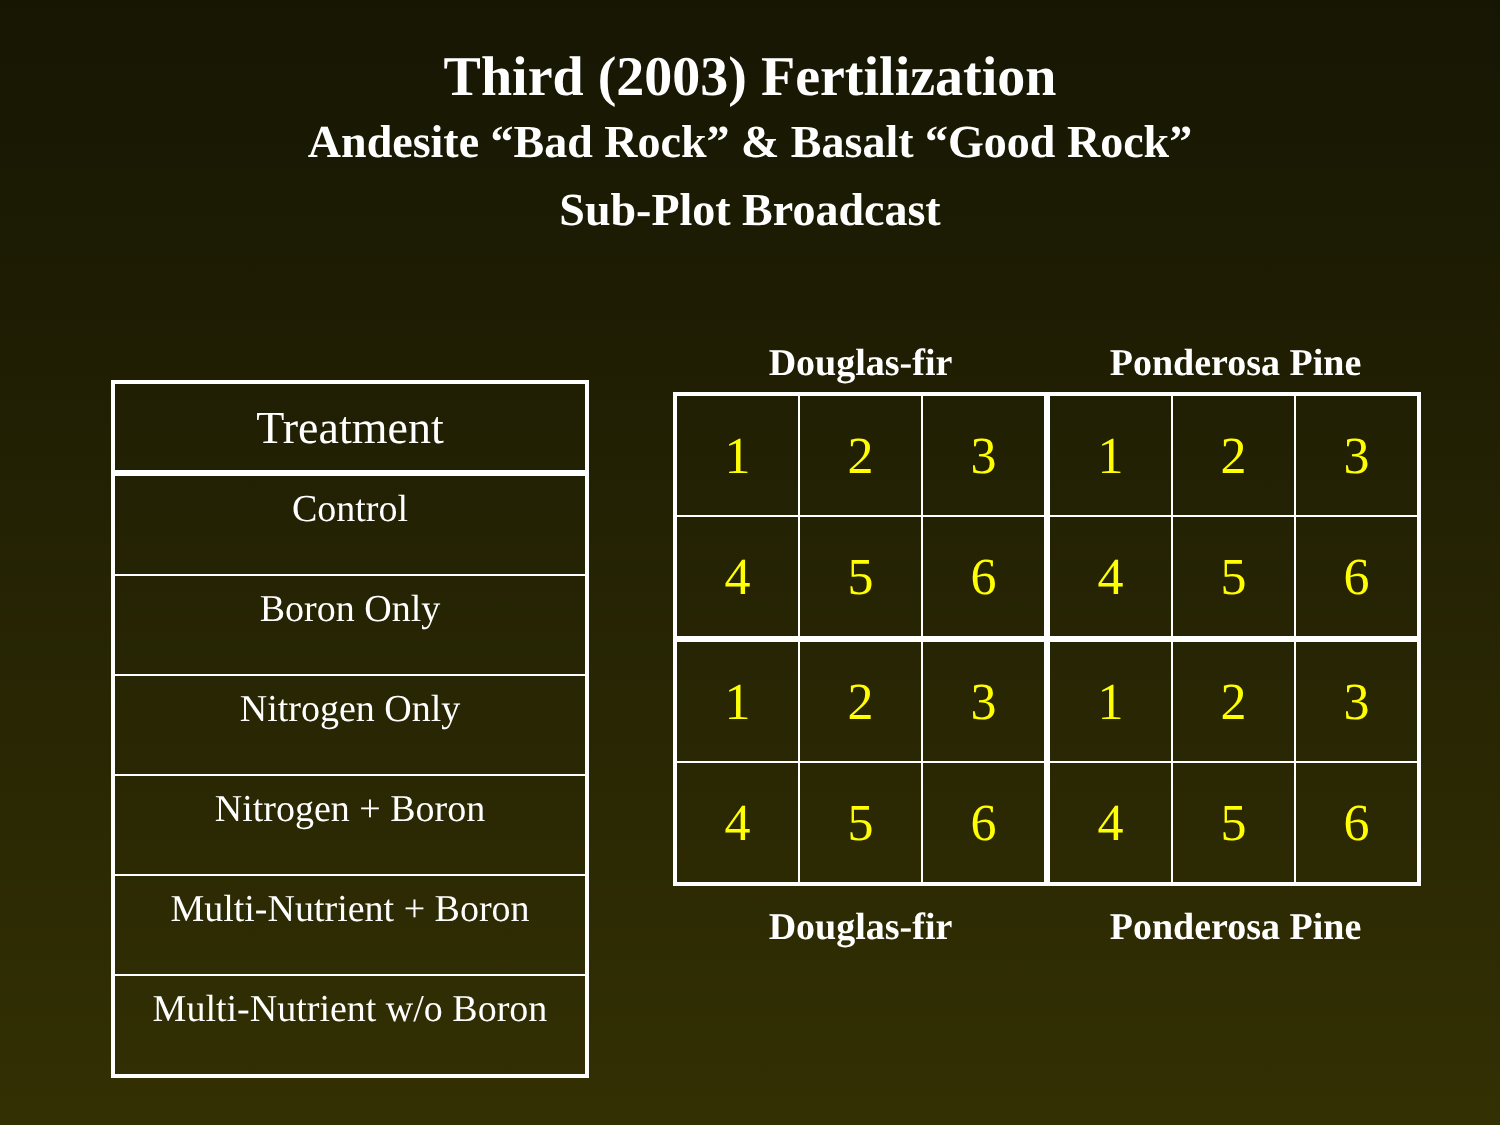Third (2003) Fertilization
Andesite “Bad Rock” & Basalt “Good Rock”
Sub-Plot Broadcast
| Treatment |
| --- |
| Control |
| Boron Only |
| Nitrogen Only |
| Nitrogen + Boron |
| Multi-Nutrient + Boron |
| Multi-Nutrient w/o Boron |
Douglas-fir Ponderosa Pine
| 1 | 2 | 3 | 1 | 2 | 3 |
| 4 | 5 | 6 | 4 | 5 | 6 |
| 1 | 2 | 3 | 1 | 2 | 3 |
| 4 | 5 | 6 | 4 | 5 | 6 |
Douglas-fir Ponderosa Pine